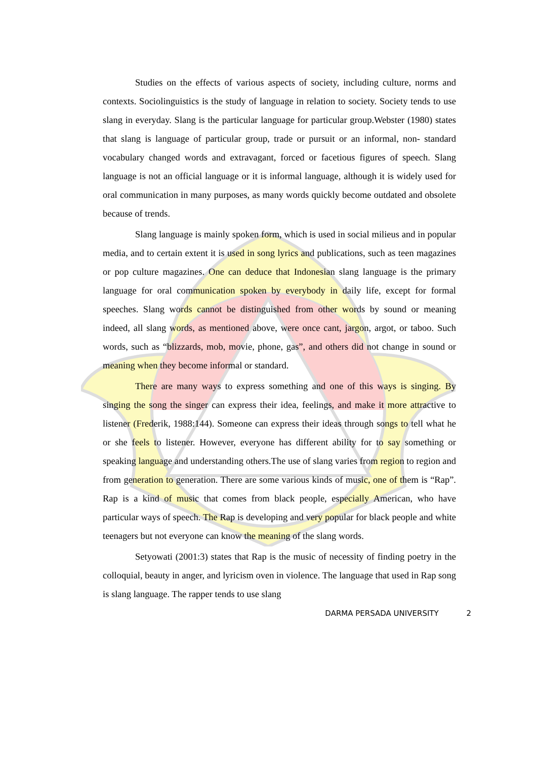Studies on the effects of various aspects of society, including culture, norms and contexts. Sociolinguistics is the study of language in relation to society. Society tends to use slang in everyday. Slang is the particular language for particular group.Webster (1980) states that slang is language of particular group, trade or pursuit or an informal, non- standard vocabulary changed words and extravagant, forced or facetious figures of speech. Slang language is not an official language or it is informal language, although it is widely used for oral communication in many purposes, as many words quickly become outdated and obsolete because of trends.
Slang language is mainly spoken form, which is used in social milieus and in popular media, and to certain extent it is used in song lyrics and publications, such as teen magazines or pop culture magazines. One can deduce that Indonesian slang language is the primary language for oral communication spoken by everybody in daily life, except for formal speeches. Slang words cannot be distinguished from other words by sound or meaning indeed, all slang words, as mentioned above, were once cant, jargon, argot, or taboo. Such words, such as “blizzards, mob, movie, phone, gas”, and others did not change in sound or meaning when they become informal or standard.
There are many ways to express something and one of this ways is singing. By singing the song the singer can express their idea, feelings, and make it more attractive to listener (Frederik, 1988:144). Someone can express their ideas through songs to tell what he or she feels to listener. However, everyone has different ability for to say something or speaking language and understanding others.The use of slang varies from region to region and from generation to generation. There are some various kinds of music, one of them is “Rap”. Rap is a kind of music that comes from black people, especially American, who have particular ways of speech. The Rap is developing and very popular for black people and white teenagers but not everyone can know the meaning of the slang words.
Setyowati (2001:3) states that Rap is the music of necessity of finding poetry in the colloquial, beauty in anger, and lyricism oven in violence. The language that used in Rap song is slang language. The rapper tends to use slang
DARMA PERSADA UNIVERSITY 2